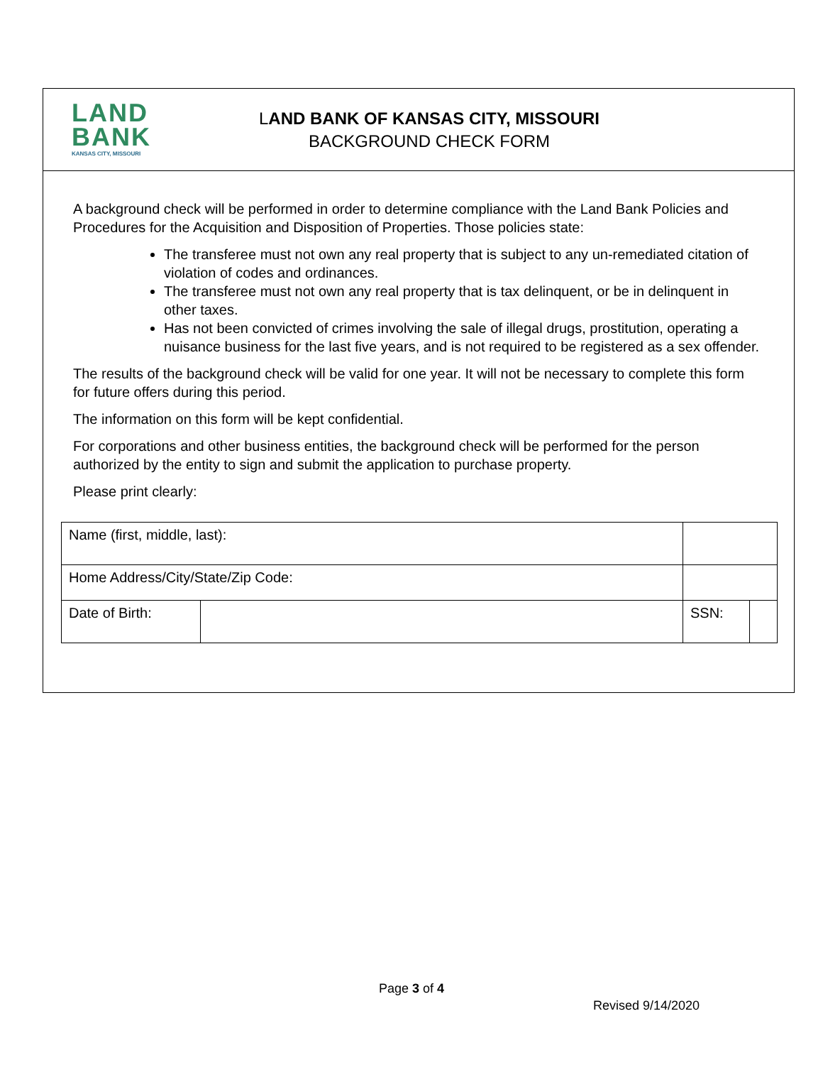LAND
BANK
KANSAS CITY, MISSOURI
LAND BANK OF KANSAS CITY, MISSOURI
BACKGROUND CHECK FORM
A background check will be performed in order to determine compliance with the Land Bank Policies and Procedures for the Acquisition and Disposition of Properties. Those policies state:
The transferee must not own any real property that is subject to any un-remediated citation of violation of codes and ordinances.
The transferee must not own any real property that is tax delinquent, or be in delinquent in other taxes.
Has not been convicted of crimes involving the sale of illegal drugs, prostitution, operating a nuisance business for the last five years, and is not required to be registered as a sex offender.
The results of the background check will be valid for one year. It will not be necessary to complete this form for future offers during this period.
The information on this form will be kept confidential.
For corporations and other business entities, the background check will be performed for the person authorized by the entity to sign and submit the application to purchase property.
Please print clearly:
| Name (first, middle, last): | | | | |
| Home Address/City/State/Zip Code: | | | | |
| Date of Birth: | | | SSN: | |
Page 3 of 4
Revised 9/14/2020